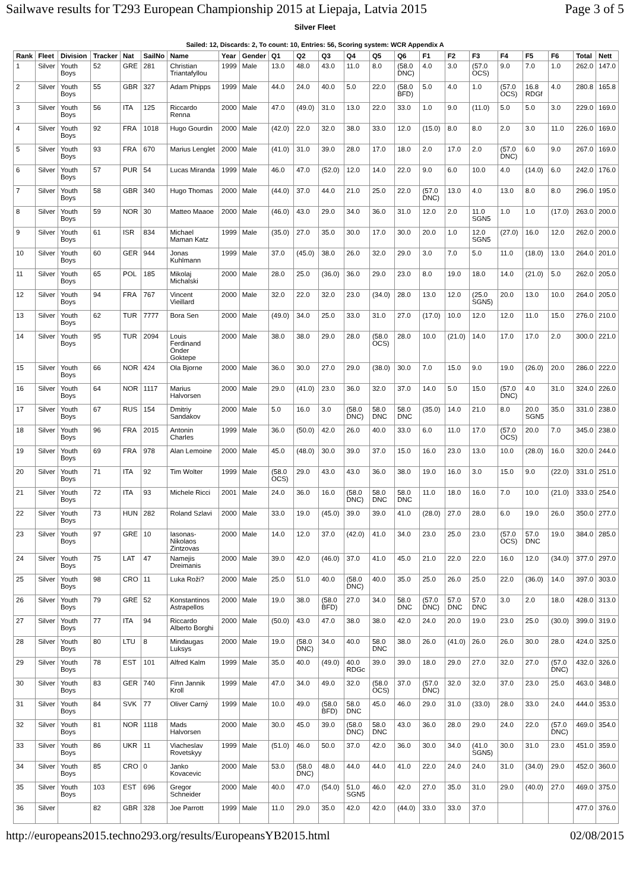Sailwave results for T293 European Championship 2015 at Liepaja, Latvia 2015 Page 3 of 5
Silver Fleet
Sailed: 12, Discards: 2, To count: 10, Entries: 56, Scoring system: WCR Appendix A
| Rank | Fleet | Division | Tracker | Nat | SailNo | Name | Year | Gender | Q1 | Q2 | Q3 | Q4 | Q5 | Q6 | F1 | F2 | F3 | F4 | F5 | F6 | Total | Nett |
| --- | --- | --- | --- | --- | --- | --- | --- | --- | --- | --- | --- | --- | --- | --- | --- | --- | --- | --- | --- | --- | --- | --- |
| 1 | Silver | Youth Boys | 52 | GRE | 281 | Christian Triantafyllou | 1999 | Male | 13.0 | 48.0 | 43.0 | 11.0 | 8.0 | (58.0 DNC) | 4.0 | 3.0 | (57.0 OCS) | 9.0 | 7.0 | 1.0 | 262.0 | 147.0 |
| 2 | Silver | Youth Boys | 55 | GBR | 327 | Adam Phipps | 1999 | Male | 44.0 | 24.0 | 40.0 | 5.0 | 22.0 | (58.0 BFD) | 5.0 | 4.0 | 1.0 | (57.0 OCS) | 16.8 RDGf | 4.0 | 280.8 | 165.8 |
| 3 | Silver | Youth Boys | 56 | ITA | 125 | Riccardo Renna | 2000 | Male | 47.0 | (49.0) | 31.0 | 13.0 | 22.0 | 33.0 | 1.0 | 9.0 | (11.0) | 5.0 | 5.0 | 3.0 | 229.0 | 169.0 |
| 4 | Silver | Youth Boys | 92 | FRA | 1018 | Hugo Gourdin | 2000 | Male | (42.0) | 22.0 | 32.0 | 38.0 | 33.0 | 12.0 | (15.0) | 8.0 | 8.0 | 2.0 | 3.0 | 11.0 | 226.0 | 169.0 |
| 5 | Silver | Youth Boys | 93 | FRA | 670 | Marius Lenglet | 2000 | Male | (41.0) | 31.0 | 39.0 | 28.0 | 17.0 | 18.0 | 2.0 | 17.0 | 2.0 | (57.0 DNC) | 6.0 | 9.0 | 267.0 | 169.0 |
| 6 | Silver | Youth Boys | 57 | PUR | 54 | Lucas Miranda | 1999 | Male | 46.0 | 47.0 | (52.0) | 12.0 | 14.0 | 22.0 | 9.0 | 6.0 | 10.0 | 4.0 | (14.0) | 6.0 | 242.0 | 176.0 |
| 7 | Silver | Youth Boys | 58 | GBR | 340 | Hugo Thomas | 2000 | Male | (44.0) | 37.0 | 44.0 | 21.0 | 25.0 | 22.0 | (57.0 DNC) | 13.0 | 4.0 | 13.0 | 8.0 | 8.0 | 296.0 | 195.0 |
| 8 | Silver | Youth Boys | 59 | NOR | 30 | Matteo Maaoe | 2000 | Male | (46.0) | 43.0 | 29.0 | 34.0 | 36.0 | 31.0 | 12.0 | 2.0 | 11.0 SGN5 | 1.0 | 1.0 | (17.0) | 263.0 | 200.0 |
| 9 | Silver | Youth Boys | 61 | ISR | 834 | Michael Maman Katz | 1999 | Male | (35.0) | 27.0 | 35.0 | 30.0 | 17.0 | 30.0 | 20.0 | 1.0 | 12.0 SGN5 | (27.0) | 16.0 | 12.0 | 262.0 | 200.0 |
| 10 | Silver | Youth Boys | 60 | GER | 944 | Jonas Kuhlmann | 1999 | Male | 37.0 | (45.0) | 38.0 | 26.0 | 32.0 | 29.0 | 3.0 | 7.0 | 5.0 | 11.0 | (18.0) | 13.0 | 264.0 | 201.0 |
| 11 | Silver | Youth Boys | 65 | POL | 185 | Mikolaj Michalski | 2000 | Male | 28.0 | 25.0 | (36.0) | 36.0 | 29.0 | 23.0 | 8.0 | 19.0 | 18.0 | 14.0 | (21.0) | 5.0 | 262.0 | 205.0 |
| 12 | Silver | Youth Boys | 94 | FRA | 767 | Vincent Vieillard | 2000 | Male | 32.0 | 22.0 | 32.0 | 23.0 | (34.0) | 28.0 | 13.0 | 12.0 | (25.0 SGN5) | 20.0 | 13.0 | 10.0 | 264.0 | 205.0 |
| 13 | Silver | Youth Boys | 62 | TUR | 7777 | Bora Sen | 2000 | Male | (49.0) | 34.0 | 25.0 | 33.0 | 31.0 | 27.0 | (17.0) | 10.0 | 12.0 | 12.0 | 11.0 | 15.0 | 276.0 | 210.0 |
| 14 | Silver | Youth Boys | 95 | TUR | 2094 | Louis Ferdinand Önder Goktepe | 2000 | Male | 38.0 | 38.0 | 29.0 | 28.0 | (58.0 OCS) | 28.0 | 10.0 | (21.0) | 14.0 | 17.0 | 17.0 | 2.0 | 300.0 | 221.0 |
| 15 | Silver | Youth Boys | 66 | NOR | 424 | Ola Bjorne | 2000 | Male | 36.0 | 30.0 | 27.0 | 29.0 | (38.0) | 30.0 | 7.0 | 15.0 | 9.0 | 19.0 | (26.0) | 20.0 | 286.0 | 222.0 |
| 16 | Silver | Youth Boys | 64 | NOR | 1117 | Marius Halvorsen | 2000 | Male | 29.0 | (41.0) | 23.0 | 36.0 | 32.0 | 37.0 | 14.0 | 5.0 | 15.0 | (57.0 DNC) | 4.0 | 31.0 | 324.0 | 226.0 |
| 17 | Silver | Youth Boys | 67 | RUS | 154 | Dmitriy Sandakov | 2000 | Male | 5.0 | 16.0 | 3.0 | (58.0 DNC) | 58.0 DNC | 58.0 DNC | (35.0) | 14.0 | 21.0 | 8.0 | 20.0 SGN5 | 35.0 | 331.0 | 238.0 |
| 18 | Silver | Youth Boys | 96 | FRA | 2015 | Antonin Charles | 1999 | Male | 36.0 | (50.0) | 42.0 | 26.0 | 40.0 | 33.0 | 6.0 | 11.0 | 17.0 | (57.0 OCS) | 20.0 | 7.0 | 345.0 | 238.0 |
| 19 | Silver | Youth Boys | 69 | FRA | 978 | Alan Lemoine | 2000 | Male | 45.0 | (48.0) | 30.0 | 39.0 | 37.0 | 15.0 | 16.0 | 23.0 | 13.0 | 10.0 | (28.0) | 16.0 | 320.0 | 244.0 |
| 20 | Silver | Youth Boys | 71 | ITA | 92 | Tim Wolter | 1999 | Male | (58.0 OCS) | 29.0 | 43.0 | 43.0 | 36.0 | 38.0 | 19.0 | 16.0 | 3.0 | 15.0 | 9.0 | (22.0) | 331.0 | 251.0 |
| 21 | Silver | Youth Boys | 72 | ITA | 93 | Michele Ricci | 2001 | Male | 24.0 | 36.0 | 16.0 | (58.0 DNC) | 58.0 DNC | 58.0 DNC | 11.0 | 18.0 | 16.0 | 7.0 | 10.0 | (21.0) | 333.0 | 254.0 |
| 22 | Silver | Youth Boys | 73 | HUN | 282 | Roland Szlavi | 2000 | Male | 33.0 | 19.0 | (45.0) | 39.0 | 39.0 | 41.0 | (28.0) | 27.0 | 28.0 | 6.0 | 19.0 | 26.0 | 350.0 | 277.0 |
| 23 | Silver | Youth Boys | 97 | GRE | 10 | Iasonas-Nikolaos Zintzovas | 2000 | Male | 14.0 | 12.0 | 37.0 | (42.0) | 41.0 | 34.0 | 23.0 | 25.0 | 23.0 | (57.0 OCS) | 57.0 DNC | 19.0 | 384.0 | 285.0 |
| 24 | Silver | Youth Boys | 75 | LAT | 47 | Namejis Dreimanis | 2000 | Male | 39.0 | 42.0 | (46.0) | 37.0 | 41.0 | 45.0 | 21.0 | 22.0 | 22.0 | 16.0 | 12.0 | (34.0) | 377.0 | 297.0 |
| 25 | Silver | Youth Boys | 98 | CRO | 11 | Luka Roži? | 2000 | Male | 25.0 | 51.0 | 40.0 | (58.0 DNC) | 40.0 | 35.0 | 25.0 | 26.0 | 25.0 | 22.0 | (36.0) | 14.0 | 397.0 | 303.0 |
| 26 | Silver | Youth Boys | 79 | GRE | 52 | Konstantinos Astrapellos | 2000 | Male | 19.0 | 38.0 | (58.0 BFD) | 27.0 | 34.0 | 58.0 DNC | (57.0 DNC) | 57.0 DNC | 57.0 DNC | 3.0 | 2.0 | 18.0 | 428.0 | 313.0 |
| 27 | Silver | Youth Boys | 77 | ITA | 94 | Riccardo Alberto Borghi | 2000 | Male | (50.0) | 43.0 | 47.0 | 38.0 | 38.0 | 42.0 | 24.0 | 20.0 | 19.0 | 23.0 | 25.0 | (30.0) | 399.0 | 319.0 |
| 28 | Silver | Youth Boys | 80 | LTU | 8 | Mindaugas Luksys | 2000 | Male | 19.0 | (58.0 DNC) | 34.0 | 40.0 | 58.0 DNC | 38.0 | 26.0 | (41.0) | 26.0 | 26.0 | 30.0 | 28.0 | 424.0 | 325.0 |
| 29 | Silver | Youth Boys | 78 | EST | 101 | Alfred Kalm | 1999 | Male | 35.0 | 40.0 | (49.0) | 40.0 RDGc | 39.0 | 39.0 | 18.0 | 29.0 | 27.0 | 32.0 | 27.0 | (57.0 DNC) | 432.0 | 326.0 |
| 30 | Silver | Youth Boys | 83 | GER | 740 | Finn Jannik Kroll | 1999 | Male | 47.0 | 34.0 | 49.0 | 32.0 | (58.0 OCS) | 37.0 | (57.0 DNC) | 32.0 | 32.0 | 37.0 | 23.0 | 25.0 | 463.0 | 348.0 |
| 31 | Silver | Youth Boys | 84 | SVK | 77 | Oliver Carný | 1999 | Male | 10.0 | 49.0 | (58.0 BFD) | 58.0 DNC | 45.0 | 46.0 | 29.0 | 31.0 | (33.0) | 28.0 | 33.0 | 24.0 | 444.0 | 353.0 |
| 32 | Silver | Youth Boys | 81 | NOR | 1118 | Mads Halvorsen | 2000 | Male | 30.0 | 45.0 | 39.0 | (58.0 DNC) | 58.0 DNC | 43.0 | 36.0 | 28.0 | 29.0 | 24.0 | 22.0 | (57.0 DNC) | 469.0 | 354.0 |
| 33 | Silver | Youth Boys | 86 | UKR | 11 | Viacheslav Rovetskyy | 1999 | Male | (51.0) | 46.0 | 50.0 | 37.0 | 42.0 | 36.0 | 30.0 | 34.0 | (41.0 SGN5) | 30.0 | 31.0 | 23.0 | 451.0 | 359.0 |
| 34 | Silver | Youth Boys | 85 | CRO | 0 | Janko Kovacevic | 2000 | Male | 53.0 | (58.0 DNC) | 48.0 | 44.0 | 44.0 | 41.0 | 22.0 | 24.0 | 24.0 | 31.0 | (34.0) | 29.0 | 452.0 | 360.0 |
| 35 | Silver | Youth Boys | 103 | EST | 696 | Gregor Schneider | 2000 | Male | 40.0 | 47.0 | (54.0) | 51.0 SGN5 | 46.0 | 42.0 | 27.0 | 35.0 | 31.0 | 29.0 | (40.0) | 27.0 | 469.0 | 375.0 |
| 36 | Silver | | 82 | GBR | 328 | Joe Parrott | 1999 | Male | 11.0 | 29.0 | 35.0 | 42.0 | 42.0 | (44.0) | 33.0 | 33.0 | 37.0 | | | | 477.0 | 376.0 |
http://europeans2015.techno293.org/results/EuropeansYB2015.html 02/08/2015